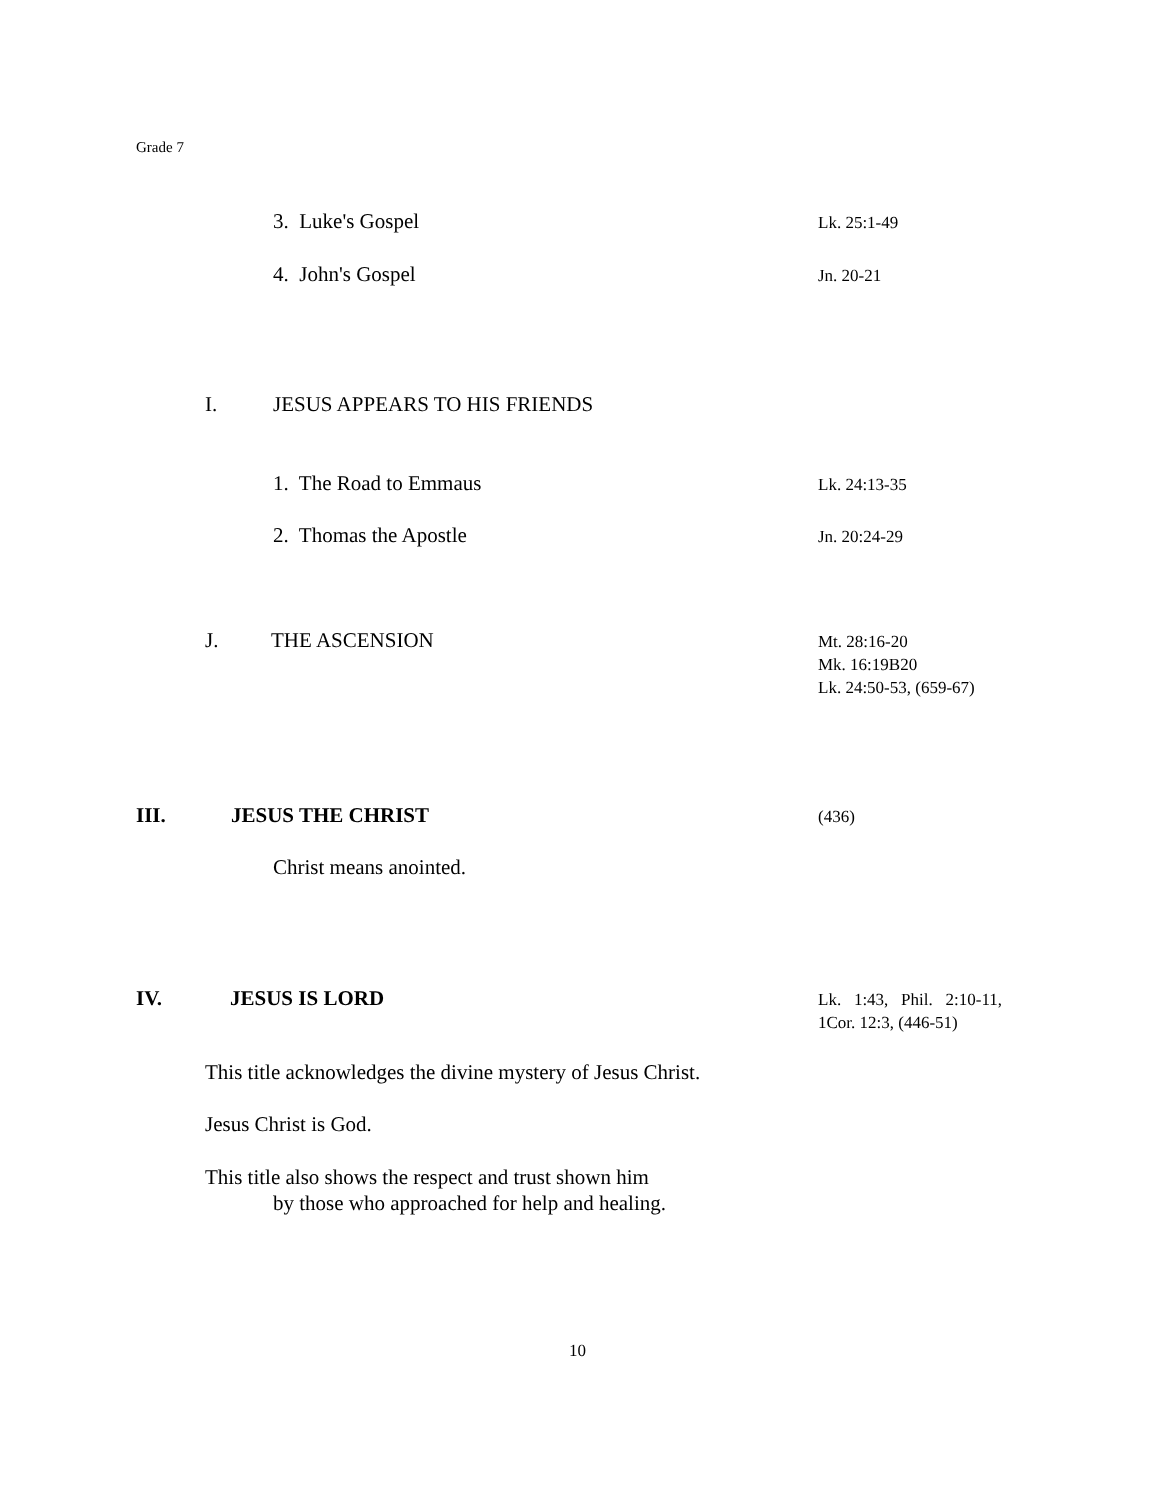Grade 7
3. Luke's Gospel Lk. 25:1-49
4. John's Gospel Jn. 20-21
I. JESUS APPEARS TO HIS FRIENDS
1. The Road to Emmaus Lk. 24:13-35
2. Thomas the Apostle Jn. 20:24-29
J. THE ASCENSION
Mt. 28:16-20
Mk. 16:19B20
Lk. 24:50-53, (659-67)
III. JESUS THE CHRIST (436)
Christ means anointed.
IV. JESUS IS LORD
Lk. 1:43, Phil. 2:10-11,
1Cor. 12:3, (446-51)
This title acknowledges the divine mystery of Jesus Christ.
Jesus Christ is God.
This title also shows the respect and trust shown him
by those who approached for help and healing.
10